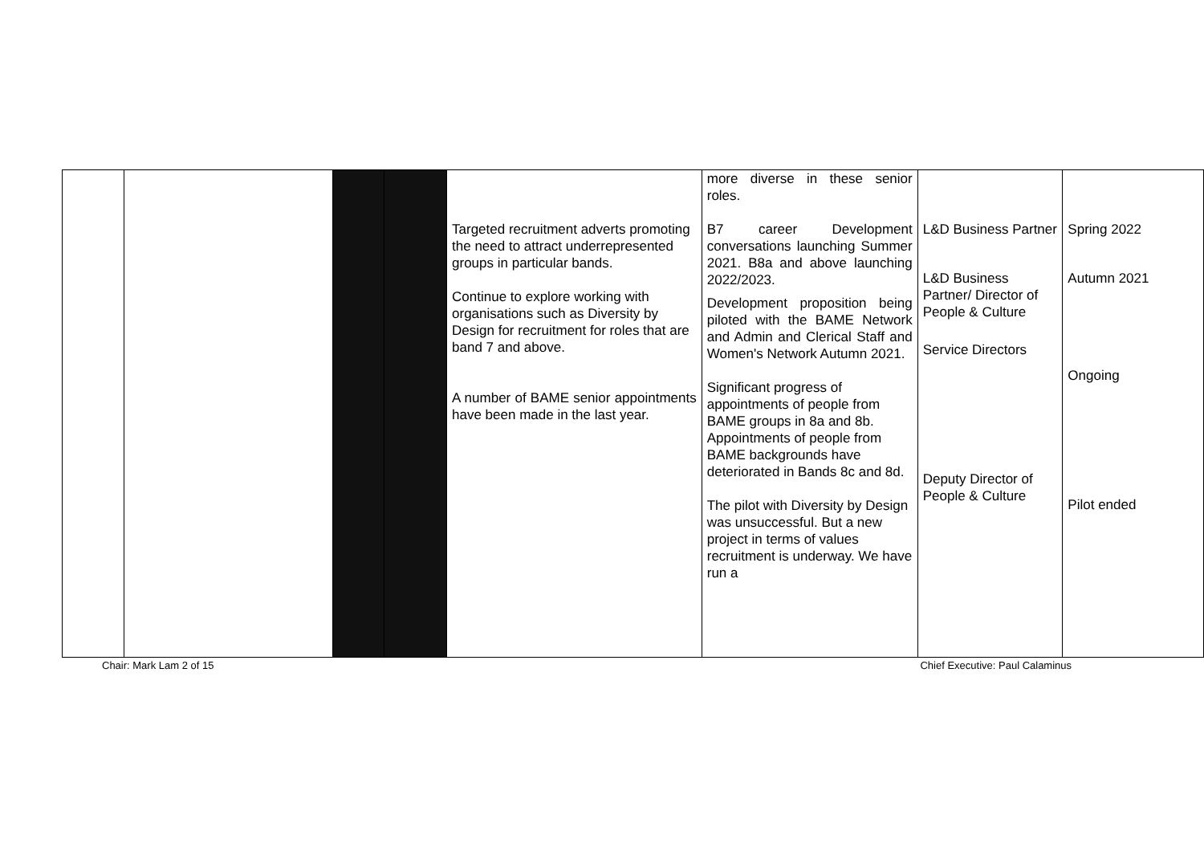| | | | | Targeted recruitment adverts promoting the need to attract underrepresented groups in particular bands. Continue to explore working with organisations such as Diversity by Design for recruitment for roles that are band 7 and above. A number of BAME senior appointments have been made in the last year. | more diverse in these senior roles. B7 career Development conversations launching Summer 2021. B8a and above launching 2022/2023. Development proposition being piloted with the BAME Network and Admin and Clerical Staff and Women's Network Autumn 2021. Significant progress of appointments of people from BAME groups in 8a and 8b. Appointments of people from BAME backgrounds have deteriorated in Bands 8c and 8d. The pilot with Diversity by Design was unsuccessful. But a new project in terms of values recruitment is underway. We have run a | L&D Business Partner L&D Business Partner/ Director of People & Culture Service Directors Deputy Director of People & Culture | Spring 2022 Autumn 2021 Ongoing Pilot ended |
Chair: Mark Lam 2 of 15 Chief Executive: Paul Calaminus